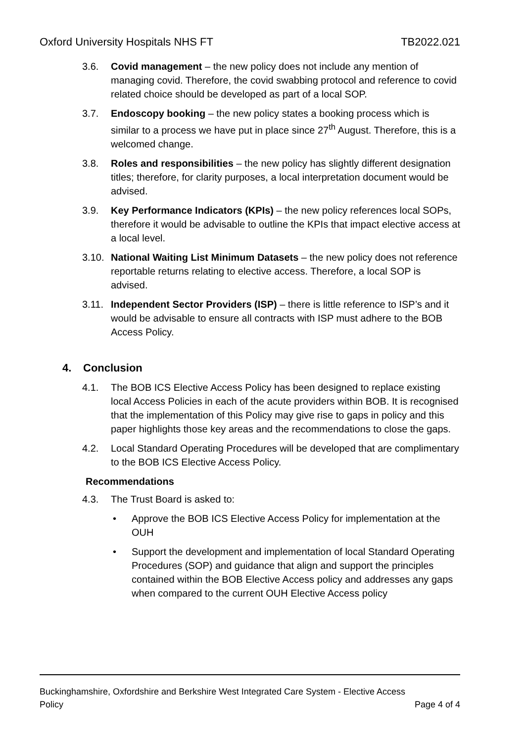Oxford University Hospitals NHS FT TB2022.021
3.6. Covid management – the new policy does not include any mention of managing covid. Therefore, the covid swabbing protocol and reference to covid related choice should be developed as part of a local SOP.
3.7. Endoscopy booking – the new policy states a booking process which is similar to a process we have put in place since 27<sup>th</sup> August. Therefore, this is a welcomed change.
3.8. Roles and responsibilities – the new policy has slightly different designation titles; therefore, for clarity purposes, a local interpretation document would be advised.
3.9. Key Performance Indicators (KPIs) – the new policy references local SOPs, therefore it would be advisable to outline the KPIs that impact elective access at a local level.
3.10. National Waiting List Minimum Datasets – the new policy does not reference reportable returns relating to elective access. Therefore, a local SOP is advised.
3.11. Independent Sector Providers (ISP) – there is little reference to ISP’s and it would be advisable to ensure all contracts with ISP must adhere to the BOB Access Policy.
4. Conclusion
4.1. The BOB ICS Elective Access Policy has been designed to replace existing local Access Policies in each of the acute providers within BOB. It is recognised that the implementation of this Policy may give rise to gaps in policy and this paper highlights those key areas and the recommendations to close the gaps.
4.2. Local Standard Operating Procedures will be developed that are complimentary to the BOB ICS Elective Access Policy.
Recommendations
4.3. The Trust Board is asked to:
• Approve the BOB ICS Elective Access Policy for implementation at the OUH
• Support the development and implementation of local Standard Operating Procedures (SOP) and guidance that align and support the principles contained within the BOB Elective Access policy and addresses any gaps when compared to the current OUH Elective Access policy
Buckinghamshire, Oxfordshire and Berkshire West Integrated Care System - Elective Access
Policy Page 4 of 4